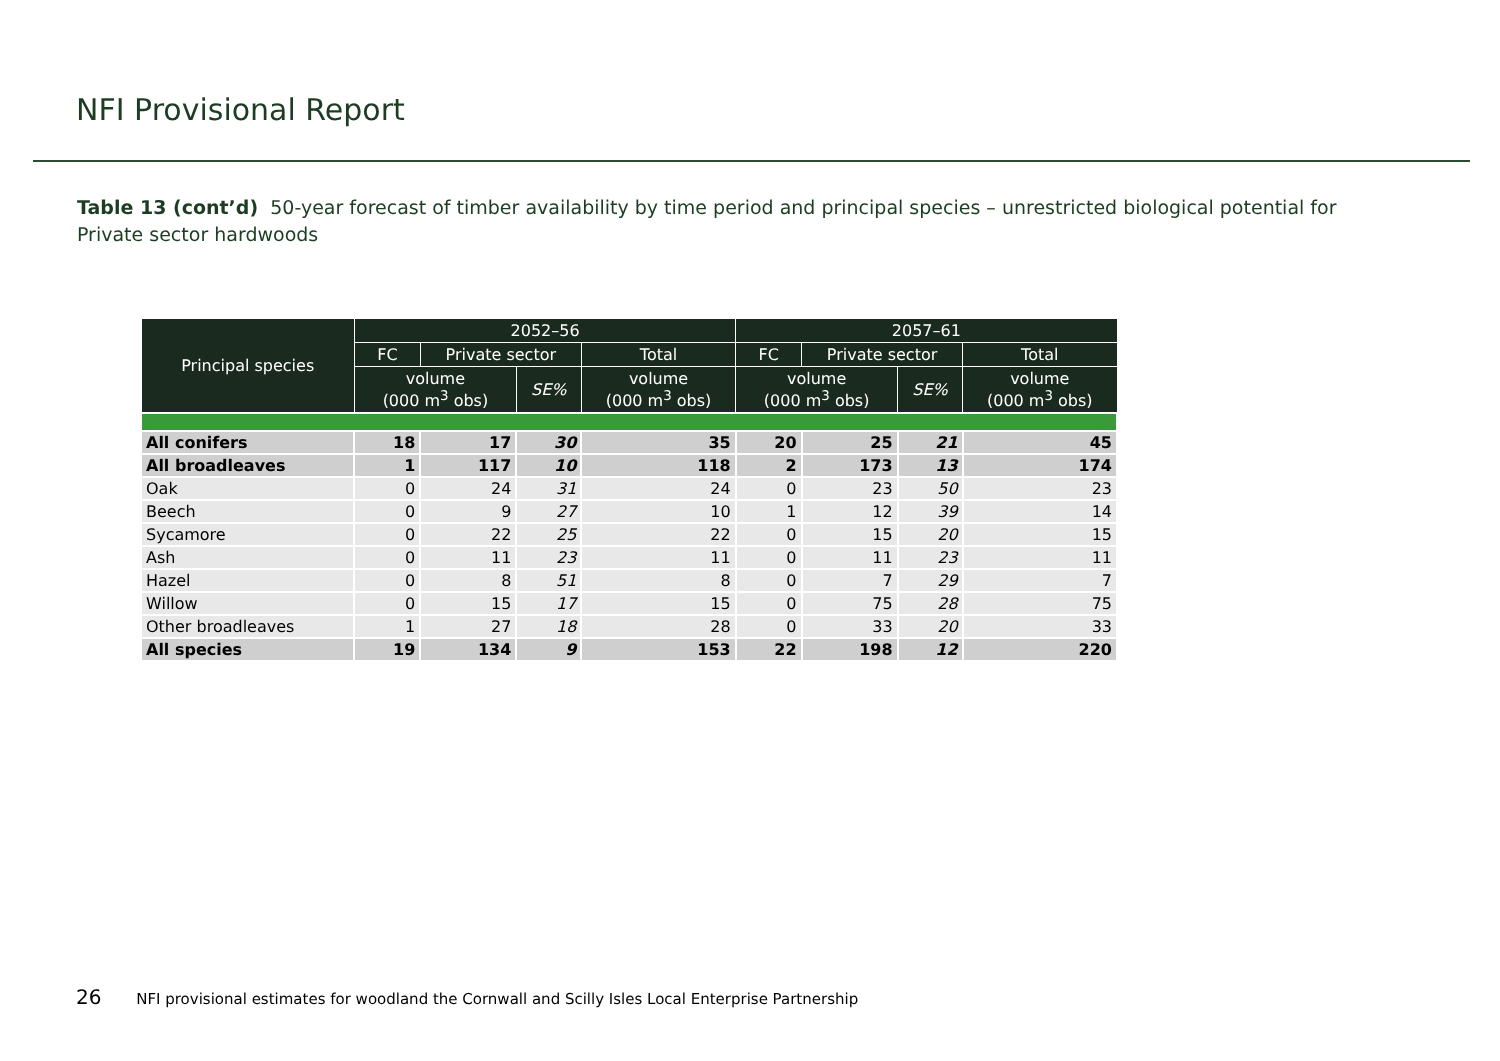NFI Provisional Report
Table 13 (cont’d) 50-year forecast of timber availability by time period and principal species – unrestricted biological potential for Private sector hardwoods
| Principal species | 2052–56 | | | | 2057–61 | | | |
| --- | --- | --- | --- | --- | --- | --- | --- | --- |
| | FC | Private sector | | Total | FC | Private sector | | Total |
| | volume (000 m<sup>3</sup> obs) | | SE% | volume (000 m<sup>3</sup> obs) | volume (000 m<sup>3</sup> obs) | | SE% | volume (000 m<sup>3</sup> obs) |
| All conifers | 18 | 17 | 30 | 35 | 20 | 25 | 21 | 45 |
| All broadleaves | 1 | 117 | 10 | 118 | 2 | 173 | 13 | 174 |
| Oak | 0 | 24 | 31 | 24 | 0 | 23 | 50 | 23 |
| Beech | 0 | 9 | 27 | 10 | 1 | 12 | 39 | 14 |
| Sycamore | 0 | 22 | 25 | 22 | 0 | 15 | 20 | 15 |
| Ash | 0 | 11 | 23 | 11 | 0 | 11 | 23 | 11 |
| Hazel | 0 | 8 | 51 | 8 | 0 | 7 | 29 | 7 |
| Willow | 0 | 15 | 17 | 15 | 0 | 75 | 28 | 75 |
| Other broadleaves | 1 | 27 | 18 | 28 | 0 | 33 | 20 | 33 |
| All species | 19 | 134 | 9 | 153 | 22 | 198 | 12 | 220 |
26 NFI provisional estimates for woodland the Cornwall and Scilly Isles Local Enterprise Partnership